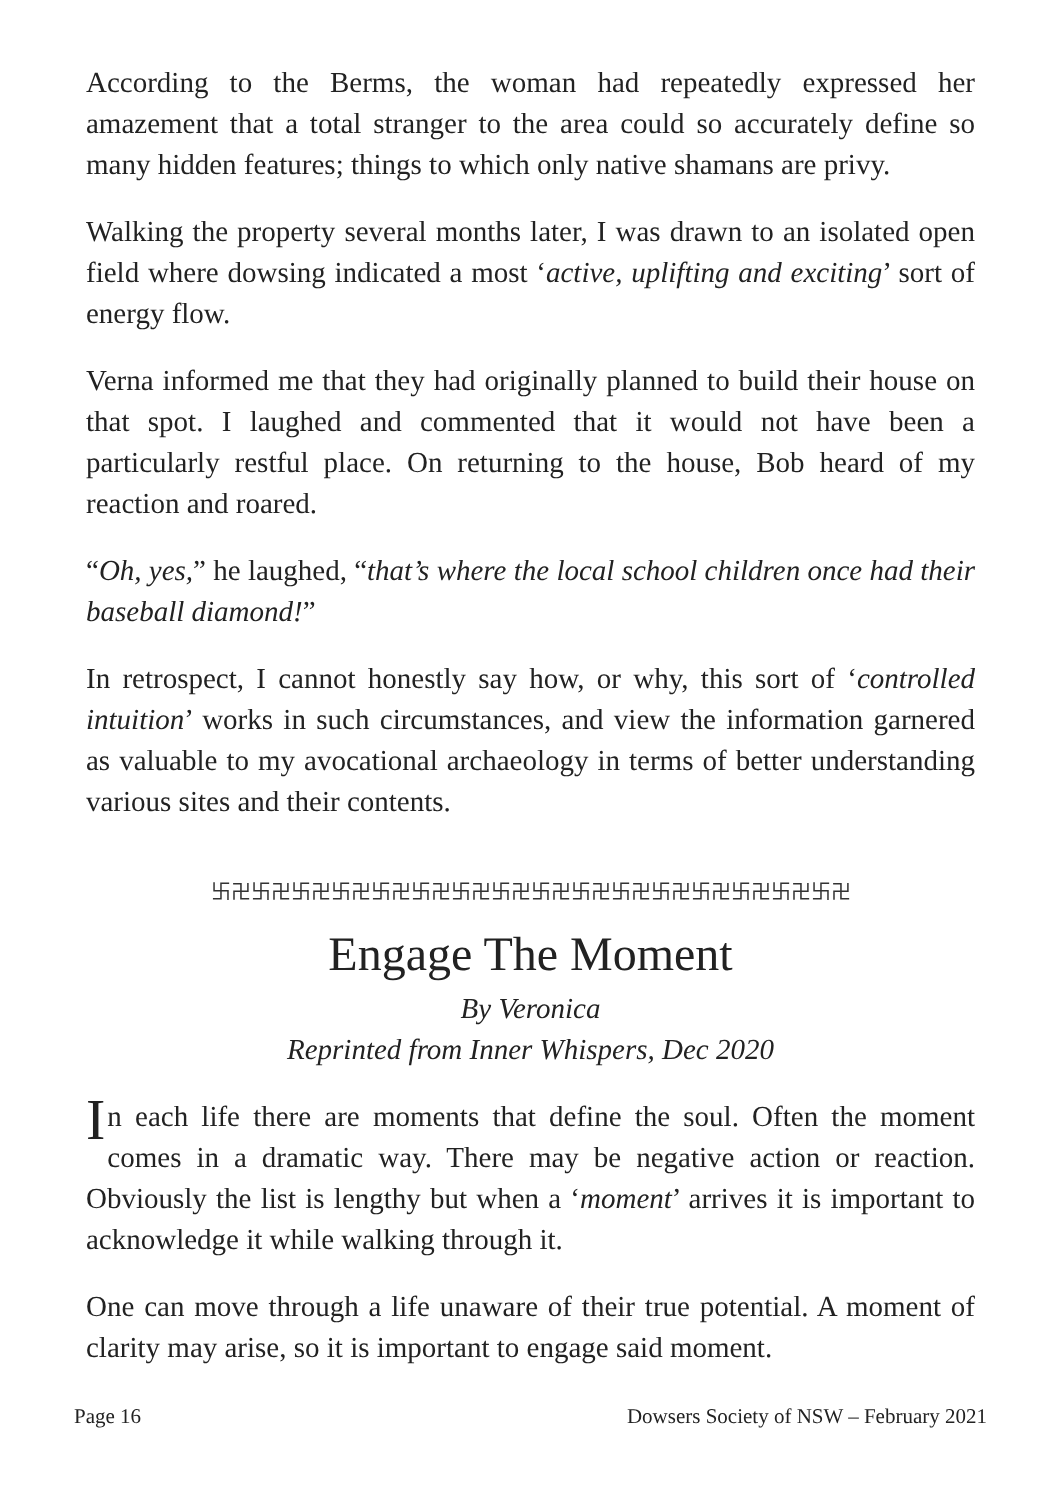According to the Berms, the woman had repeatedly expressed her amazement that a total stranger to the area could so accurately define so many hidden features; things to which only native shamans are privy.
Walking the property several months later, I was drawn to an isolated open field where dowsing indicated a most ‘active, uplifting and exciting’ sort of energy flow.
Verna informed me that they had originally planned to build their house on that spot. I laughed and commented that it would not have been a particularly restful place. On returning to the house, Bob heard of my reaction and roared.
“Oh, yes,” he laughed, “that’s where the local school children once had their baseball diamond!”
In retrospect, I cannot honestly say how, or why, this sort of ‘controlled intuition’ works in such circumstances, and view the information garnered as valuable to my avocational archaeology in terms of better understanding various sites and their contents.
卐卍卐卍卐卍卐卍卐卍卐卍卐卍卐卍卐卍卐卍卐卍卐卍卐卍卐卍卐卍卐卍
Engage The Moment
By Veronica
Reprinted from Inner Whispers, Dec 2020
In each life there are moments that define the soul. Often the moment comes in a dramatic way. There may be negative action or reaction. Obviously the list is lengthy but when a ‘moment’ arrives it is important to acknowledge it while walking through it.
One can move through a life unaware of their true potential. A moment of clarity may arise, so it is important to engage said moment.
Page 16 Dowsers Society of NSW – February 2021